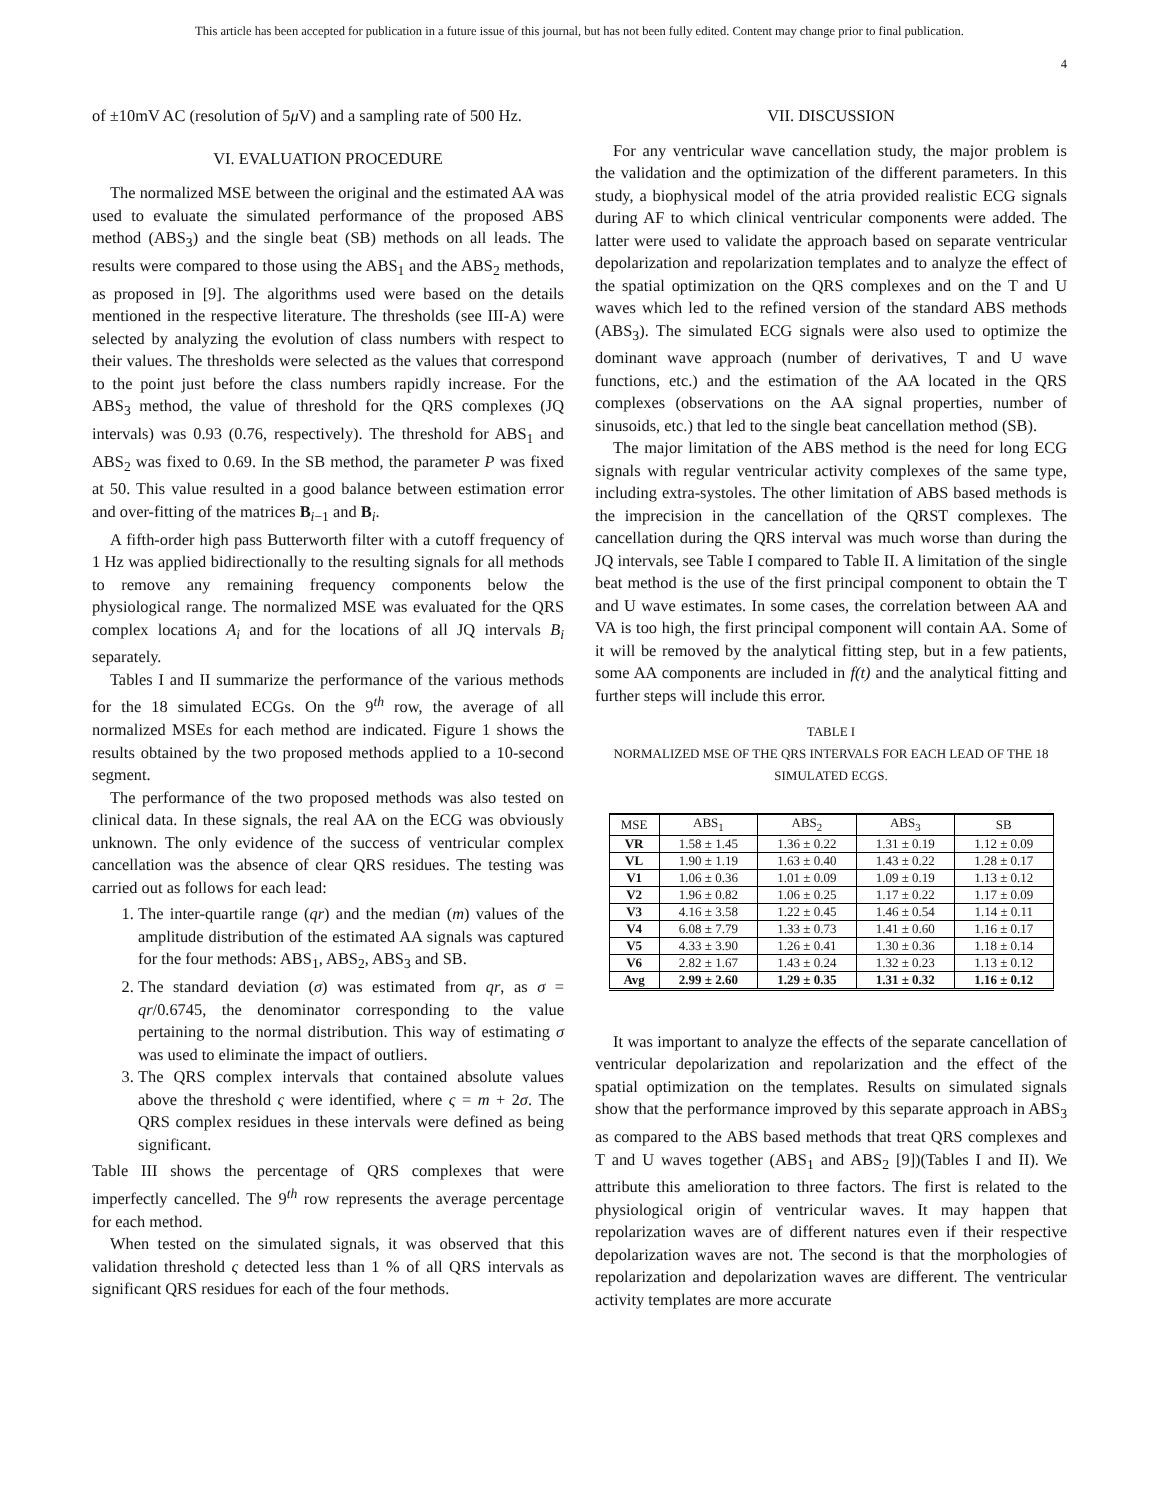This article has been accepted for publication in a future issue of this journal, but has not been fully edited. Content may change prior to final publication.
4
of ±10mV AC (resolution of 5μ V) and a sampling rate of 500 Hz.
VI. EVALUATION PROCEDURE
The normalized MSE between the original and the estimated AA was used to evaluate the simulated performance of the proposed ABS method (ABS<sub>3</sub>) and the single beat (SB) methods on all leads. The results were compared to those using the ABS<sub>1</sub> and the ABS<sub>2</sub> methods, as proposed in [9]. The algorithms used were based on the details mentioned in the respective literature. The thresholds (see III-A) were selected by analyzing the evolution of class numbers with respect to their values. The thresholds were selected as the values that correspond to the point just before the class numbers rapidly increase. For the ABS<sub>3</sub> method, the value of threshold for the QRS complexes (JQ intervals) was 0.93 (0.76, respectively). The threshold for ABS<sub>1</sub> and ABS<sub>2</sub> was fixed to 0.69. In the SB method, the parameter P was fixed at 50. This value resulted in a good balance between estimation error and over-fitting of the matrices B<sub>i−1</sub> and B<sub>i</sub>.
A fifth-order high pass Butterworth filter with a cutoff frequency of 1 Hz was applied bidirectionally to the resulting signals for all methods to remove any remaining frequency components below the physiological range. The normalized MSE was evaluated for the QRS complex locations A<sub>i</sub> and for the locations of all JQ intervals B<sub>i</sub> separately.
Tables I and II summarize the performance of the various methods for the 18 simulated ECGs. On the 9<sup>th</sup> row, the average of all normalized MSEs for each method are indicated. Figure 1 shows the results obtained by the two proposed methods applied to a 10-second segment.
The performance of the two proposed methods was also tested on clinical data. In these signals, the real AA on the ECG was obviously unknown. The only evidence of the success of ventricular complex cancellation was the absence of clear QRS residues. The testing was carried out as follows for each lead:
1. The inter-quartile range (qr) and the median (m) values of the amplitude distribution of the estimated AA signals was captured for the four methods: ABS<sub>1</sub>, ABS<sub>2</sub>, ABS<sub>3</sub> and SB.
2. The standard deviation (σ) was estimated from qr, as σ = qr/0.6745, the denominator corresponding to the value pertaining to the normal distribution. This way of estimating σ was used to eliminate the impact of outliers.
3. The QRS complex intervals that contained absolute values above the threshold ς were identified, where ς = m + 2σ. The QRS complex residues in these intervals were defined as being significant.
Table III shows the percentage of QRS complexes that were imperfectly cancelled. The 9<sup>th</sup> row represents the average percentage for each method.
When tested on the simulated signals, it was observed that this validation threshold ς detected less than 1 % of all QRS intervals as significant QRS residues for each of the four methods.
VII. DISCUSSION
For any ventricular wave cancellation study, the major problem is the validation and the optimization of the different parameters. In this study, a biophysical model of the atria provided realistic ECG signals during AF to which clinical ventricular components were added. The latter were used to validate the approach based on separate ventricular depolarization and repolarization templates and to analyze the effect of the spatial optimization on the QRS complexes and on the T and U waves which led to the refined version of the standard ABS methods (ABS<sub>3</sub>). The simulated ECG signals were also used to optimize the dominant wave approach (number of derivatives, T and U wave functions, etc.) and the estimation of the AA located in the QRS complexes (observations on the AA signal properties, number of sinusoids, etc.) that led to the single beat cancellation method (SB).
The major limitation of the ABS method is the need for long ECG signals with regular ventricular activity complexes of the same type, including extra-systoles. The other limitation of ABS based methods is the imprecision in the cancellation of the QRST complexes. The cancellation during the QRS interval was much worse than during the JQ intervals, see Table I compared to Table II. A limitation of the single beat method is the use of the first principal component to obtain the T and U wave estimates. In some cases, the correlation between AA and VA is too high, the first principal component will contain AA. Some of it will be removed by the analytical fitting step, but in a few patients, some AA components are included in f(t) and the analytical fitting and further steps will include this error.
TABLE I
NORMALIZED MSE OF THE QRS INTERVALS FOR EACH LEAD OF THE 18 SIMULATED ECGS.
| MSE | ABS<sub>1</sub> | ABS<sub>2</sub> | ABS<sub>3</sub> | SB |
| --- | --- | --- | --- | --- |
| VR | 1.58 ± 1.45 | 1.36 ± 0.22 | 1.31 ± 0.19 | 1.12 ± 0.09 |
| VL | 1.90 ± 1.19 | 1.63 ± 0.40 | 1.43 ± 0.22 | 1.28 ± 0.17 |
| V1 | 1.06 ± 0.36 | 1.01 ± 0.09 | 1.09 ± 0.19 | 1.13 ± 0.12 |
| V2 | 1.96 ± 0.82 | 1.06 ± 0.25 | 1.17 ± 0.22 | 1.17 ± 0.09 |
| V3 | 4.16 ± 3.58 | 1.22 ± 0.45 | 1.46 ± 0.54 | 1.14 ± 0.11 |
| V4 | 6.08 ± 7.79 | 1.33 ± 0.73 | 1.41 ± 0.60 | 1.16 ± 0.17 |
| V5 | 4.33 ± 3.90 | 1.26 ± 0.41 | 1.30 ± 0.36 | 1.18 ± 0.14 |
| V6 | 2.82 ± 1.67 | 1.43 ± 0.24 | 1.32 ± 0.23 | 1.13 ± 0.12 |
| Avg | 2.99 ± 2.60 | 1.29 ± 0.35 | 1.31 ± 0.32 | 1.16 ± 0.12 |
It was important to analyze the effects of the separate cancellation of ventricular depolarization and repolarization and the effect of the spatial optimization on the templates. Results on simulated signals show that the performance improved by this separate approach in ABS<sub>3</sub> as compared to the ABS based methods that treat QRS complexes and T and U waves together (ABS<sub>1</sub> and ABS<sub>2</sub> [9])(Tables I and II). We attribute this amelioration to three factors. The first is related to the physiological origin of ventricular waves. It may happen that repolarization waves are of different natures even if their respective depolarization waves are not. The second is that the morphologies of repolarization and depolarization waves are different. The ventricular activity templates are more accurate